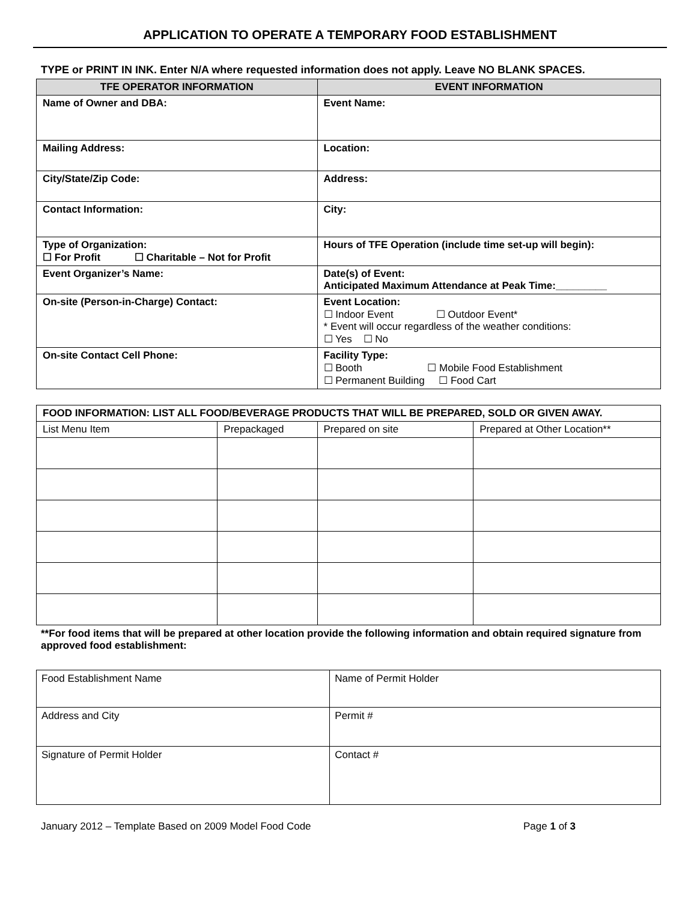APPLICATION TO OPERATE A TEMPORARY FOOD ESTABLISHMENT
TYPE or PRINT IN INK. Enter N/A where requested information does not apply. Leave NO BLANK SPACES.
| TFE OPERATOR INFORMATION | EVENT INFORMATION |
| --- | --- |
| Name of Owner and DBA: | Event Name: |
| Mailing Address: | Location: |
| City/State/Zip Code: | Address: |
| Contact Information: | City: |
| Type of Organization: ☐ For Profit ☐ Charitable – Not for Profit | Hours of TFE Operation (include time set-up will begin): |
| Event Organizer’s Name: | Date(s) of Event: Anticipated Maximum Attendance at Peak Time:_________ |
| On-site (Person-in-Charge) Contact: | Event Location: ☐ Indoor Event ☐ Outdoor Event* * Event will occur regardless of the weather conditions: ☐ Yes ☐ No |
| On-site Contact Cell Phone: | Facility Type: ☐ Booth ☐ Mobile Food Establishment ☐ Permanent Building ☐ Food Cart |
| FOOD INFORMATION: LIST ALL FOOD/BEVERAGE PRODUCTS THAT WILL BE PREPARED, SOLD OR GIVEN AWAY. | | | |
| List Menu Item | Prepackaged | Prepared on site | Prepared at Other Location** |
**For food items that will be prepared at other location provide the following information and obtain required signature from approved food establishment:
| Food Establishment Name | Name of Permit Holder |
| Address and City | Permit # |
| Signature of Permit Holder | Contact # |
January 2012 – Template Based on 2009 Model Food Code Page 1 of 3